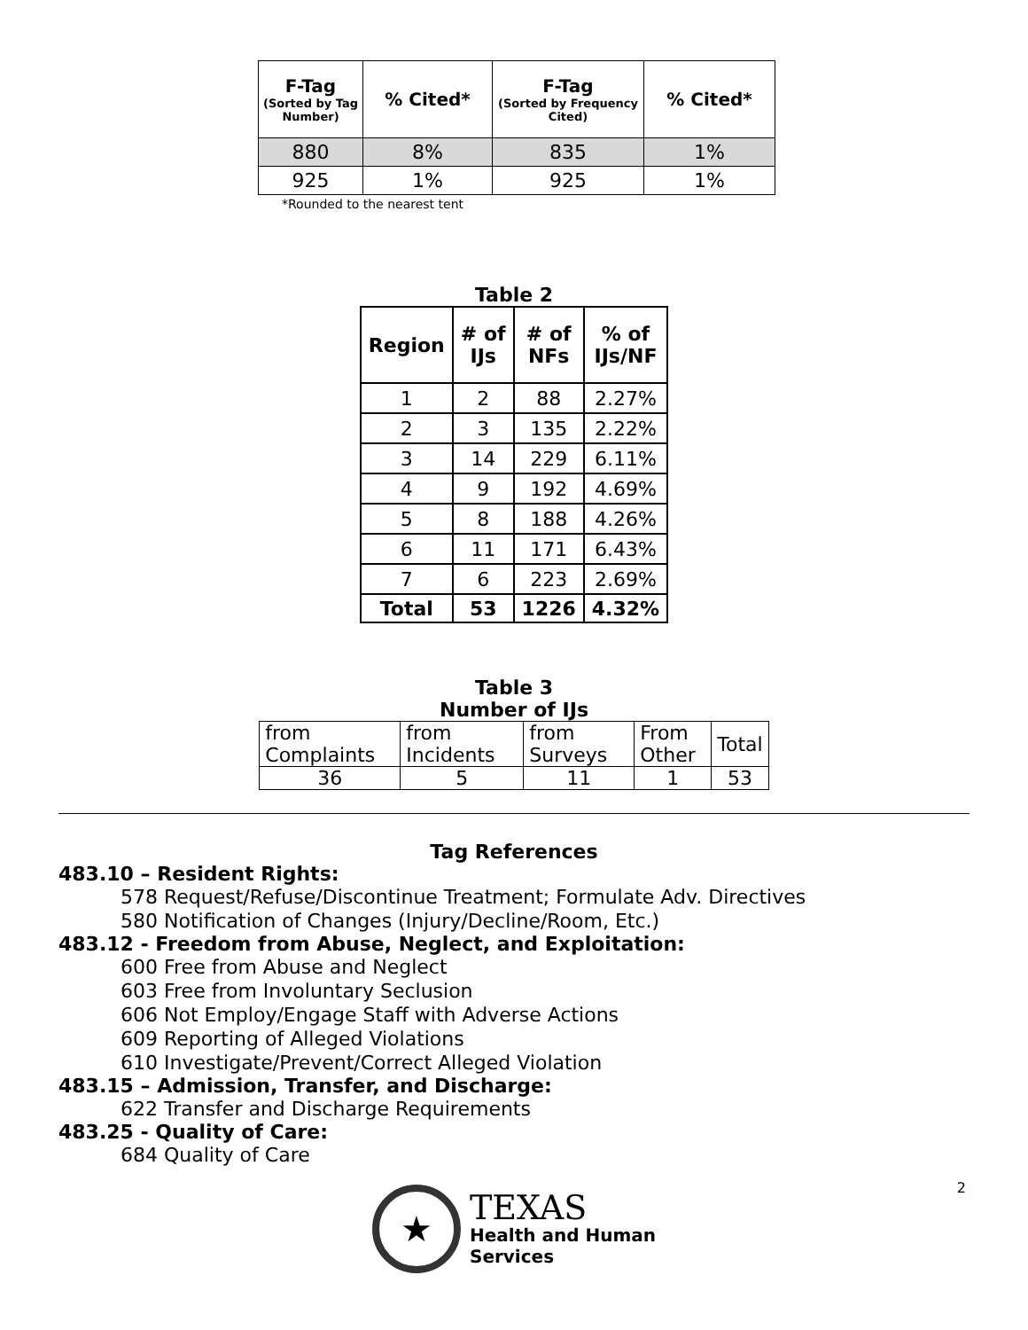| F-Tag (Sorted by Tag Number) | % Cited* | F-Tag (Sorted by Frequency Cited) | % Cited* |
| --- | --- | --- | --- |
| 880 | 8% | 835 | 1% |
| 925 | 1% | 925 | 1% |
*Rounded to the nearest tent
Table 2
| Region | # of IJs | # of NFs | % of IJs/NF |
| --- | --- | --- | --- |
| 1 | 2 | 88 | 2.27% |
| 2 | 3 | 135 | 2.22% |
| 3 | 14 | 229 | 6.11% |
| 4 | 9 | 192 | 4.69% |
| 5 | 8 | 188 | 4.26% |
| 6 | 11 | 171 | 6.43% |
| 7 | 6 | 223 | 2.69% |
| Total | 53 | 1226 | 4.32% |
Table 3
Number of IJs
| from Complaints | from Incidents | from Surveys | From Other | Total |
| 36 | 5 | 11 | 1 | 53 |
Tag References
483.10 – Resident Rights:
578 Request/Refuse/Discontinue Treatment; Formulate Adv. Directives
580 Notification of Changes (Injury/Decline/Room, Etc.)
483.12 - Freedom from Abuse, Neglect, and Exploitation:
600 Free from Abuse and Neglect
603 Free from Involuntary Seclusion
606 Not Employ/Engage Staff with Adverse Actions
609 Reporting of Alleged Violations
610 Investigate/Prevent/Correct Alleged Violation
483.15 – Admission, Transfer, and Discharge:
622 Transfer and Discharge Requirements
483.25 - Quality of Care:
684 Quality of Care
2
★
TEXAS
Health and Human
Services